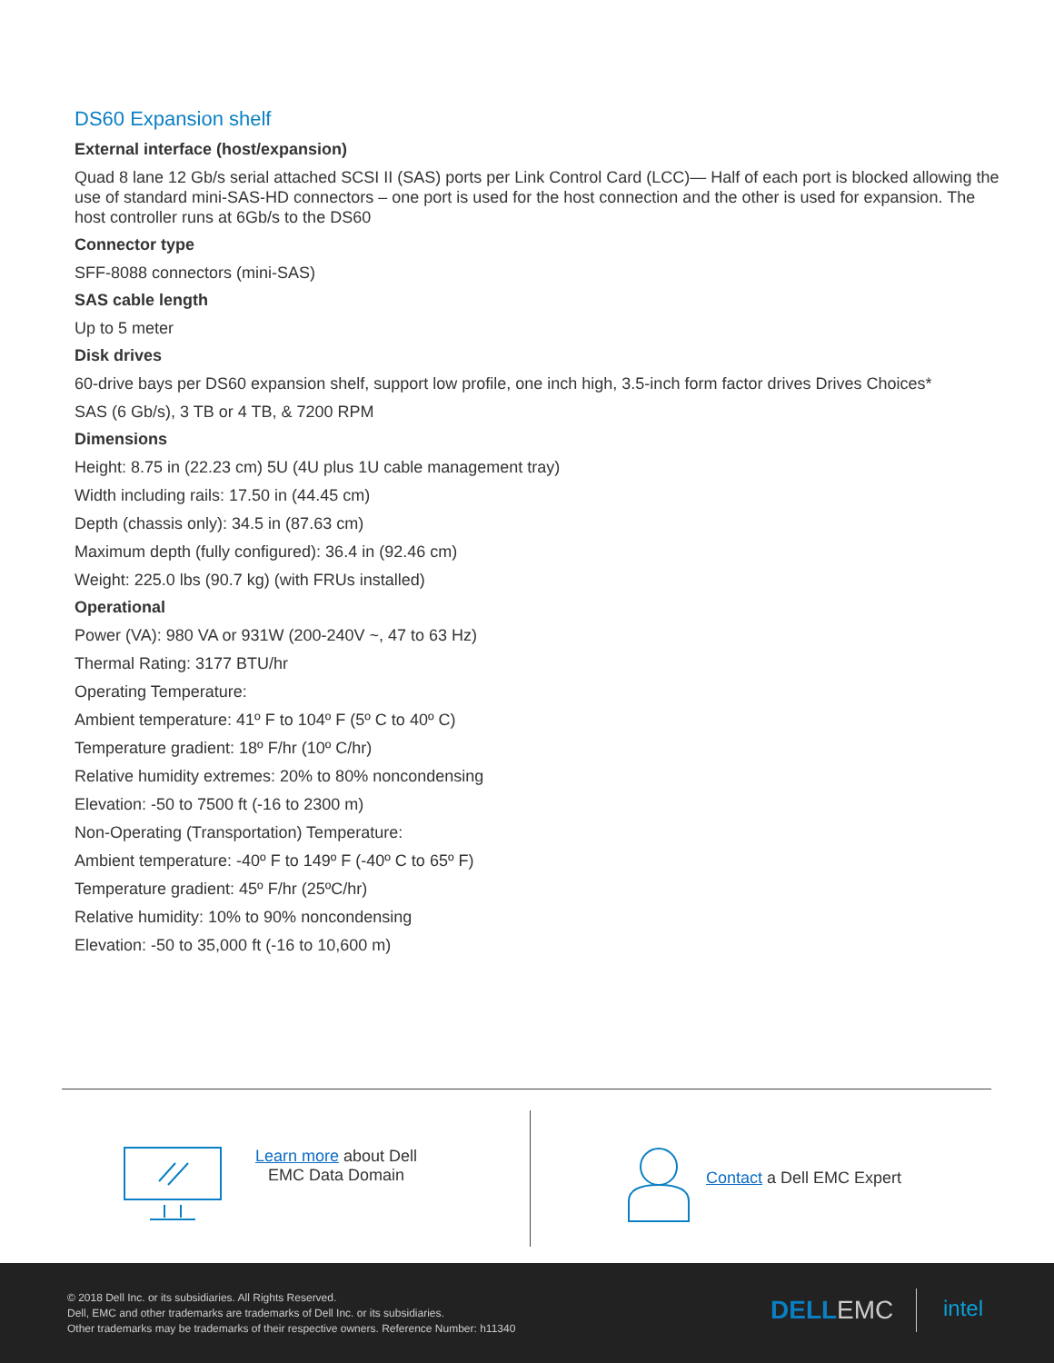DS60 Expansion shelf
External interface (host/expansion)
Quad 8 lane 12 Gb/s serial attached SCSI II (SAS) ports per Link Control Card (LCC)— Half of each port is blocked allowing the use of standard mini-SAS-HD connectors – one port is used for the host connection and the other is used for expansion. The host controller runs at 6Gb/s to the DS60
Connector type
SFF-8088 connectors (mini-SAS)
SAS cable length
Up to 5 meter
Disk drives
60-drive bays per DS60 expansion shelf, support low profile, one inch high, 3.5-inch form factor drives Drives Choices*
SAS (6 Gb/s), 3 TB or 4 TB, & 7200 RPM
Dimensions
Height: 8.75 in (22.23 cm) 5U (4U plus 1U cable management tray)
Width including rails: 17.50 in (44.45 cm)
Depth (chassis only): 34.5 in (87.63 cm)
Maximum depth (fully configured): 36.4 in (92.46 cm)
Weight: 225.0 lbs (90.7 kg) (with FRUs installed)
Operational
Power (VA): 980 VA or 931W (200-240V ~, 47 to 63 Hz)
Thermal Rating: 3177 BTU/hr
Operating Temperature:
Ambient temperature: 41º F to 104º F (5º C to 40º C)
Temperature gradient: 18º F/hr (10º C/hr)
Relative humidity extremes: 20% to 80% noncondensing
Elevation: -50 to 7500 ft (-16 to 2300 m)
Non-Operating (Transportation) Temperature:
Ambient temperature: -40º F to 149º F (-40º C to 65º F)
Temperature gradient: 45º F/hr (25ºC/hr)
Relative humidity: 10% to 90% noncondensing
Elevation: -50 to 35,000 ft (-16 to 10,600 m)
Learn more about Dell EMC Data Domain
Contact a Dell EMC Expert
© 2018 Dell Inc. or its subsidiaries. All Rights Reserved.
Dell, EMC and other trademarks are trademarks of Dell Inc. or its subsidiaries.
Other trademarks may be trademarks of their respective owners. Reference Number: h11340
DELL EMC intel